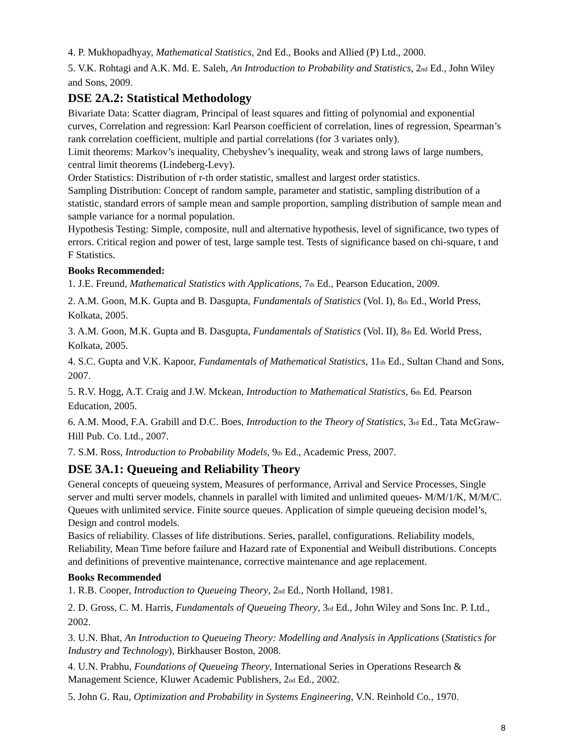4. P. Mukhopadhyay, Mathematical Statistics, 2nd Ed., Books and Allied (P) Ltd., 2000.
5. V.K. Rohtagi and A.K. Md. E. Saleh, An Introduction to Probability and Statistics, 2nd Ed., John Wiley and Sons, 2009.
DSE 2A.2: Statistical Methodology
Bivariate Data: Scatter diagram, Principal of least squares and fitting of polynomial and exponential curves, Correlation and regression: Karl Pearson coefficient of correlation, lines of regression, Spearman’s rank correlation coefficient, multiple and partial correlations (for 3 variates only).
Limit theorems: Markov’s inequality, Chebyshev’s inequality, weak and strong laws of large numbers, central limit theorems (Lindeberg-Levy).
Order Statistics: Distribution of r-th order statistic, smallest and largest order statistics.
Sampling Distribution: Concept of random sample, parameter and statistic, sampling distribution of a statistic, standard errors of sample mean and sample proportion, sampling distribution of sample mean and sample variance for a normal population.
Hypothesis Testing: Simple, composite, null and alternative hypothesis, level of significance, two types of errors. Critical region and power of test, large sample test. Tests of significance based on chi-square, t and F Statistics.
Books Recommended:
1. J.E. Freund, Mathematical Statistics with Applications, 7th Ed., Pearson Education, 2009.
2. A.M. Goon, M.K. Gupta and B. Dasgupta, Fundamentals of Statistics (Vol. I), 8th Ed., World Press, Kolkata, 2005.
3. A.M. Goon, M.K. Gupta and B. Dasgupta, Fundamentals of Statistics (Vol. II), 8th Ed. World Press, Kolkata, 2005.
4. S.C. Gupta and V.K. Kapoor, Fundamentals of Mathematical Statistics, 11th Ed., Sultan Chand and Sons, 2007.
5. R.V. Hogg, A.T. Craig and J.W. Mckean, Introduction to Mathematical Statistics, 6th Ed. Pearson Education, 2005.
6. A.M. Mood, F.A. Grabill and D.C. Boes, Introduction to the Theory of Statistics, 3rd Ed., Tata McGraw-Hill Pub. Co. Ltd., 2007.
7. S.M. Ross, Introduction to Probability Models, 9th Ed., Academic Press, 2007.
DSE 3A.1: Queueing and Reliability Theory
General concepts of queueing system, Measures of performance, Arrival and Service Processes, Single server and multi server models, channels in parallel with limited and unlimited queues- M/M/1/K, M/M/C. Queues with unlimited service. Finite source queues. Application of simple queueing decision model’s, Design and control models.
Basics of reliability. Classes of life distributions. Series, parallel, configurations. Reliability models, Reliability, Mean Time before failure and Hazard rate of Exponential and Weibull distributions. Concepts and definitions of preventive maintenance, corrective maintenance and age replacement.
Books Recommended
1. R.B. Cooper, Introduction to Queueing Theory, 2nd Ed., North Holland, 1981.
2. D. Gross, C. M. Harris, Fundamentals of Queueing Theory, 3rd Ed., John Wiley and Sons Inc. P. Ltd., 2002.
3. U.N. Bhat, An Introduction to Queueing Theory: Modelling and Analysis in Applications (Statistics for Industry and Technology), Birkhauser Boston, 2008.
4. U.N. Prabhu, Foundations of Queueing Theory, International Series in Operations Research & Management Science, Kluwer Academic Publishers, 2nd Ed., 2002.
5. John G. Rau, Optimization and Probability in Systems Engineering, V.N. Reinhold Co., 1970.
8